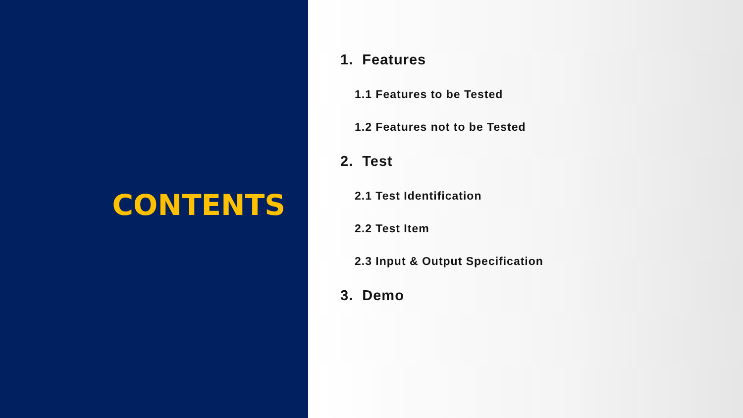CONTENTS
1. Features
1.1 Features to be Tested
1.2 Features not to be Tested
2. Test
2.1 Test Identification
2.2 Test Item
2.3 Input & Output Specification
3. Demo